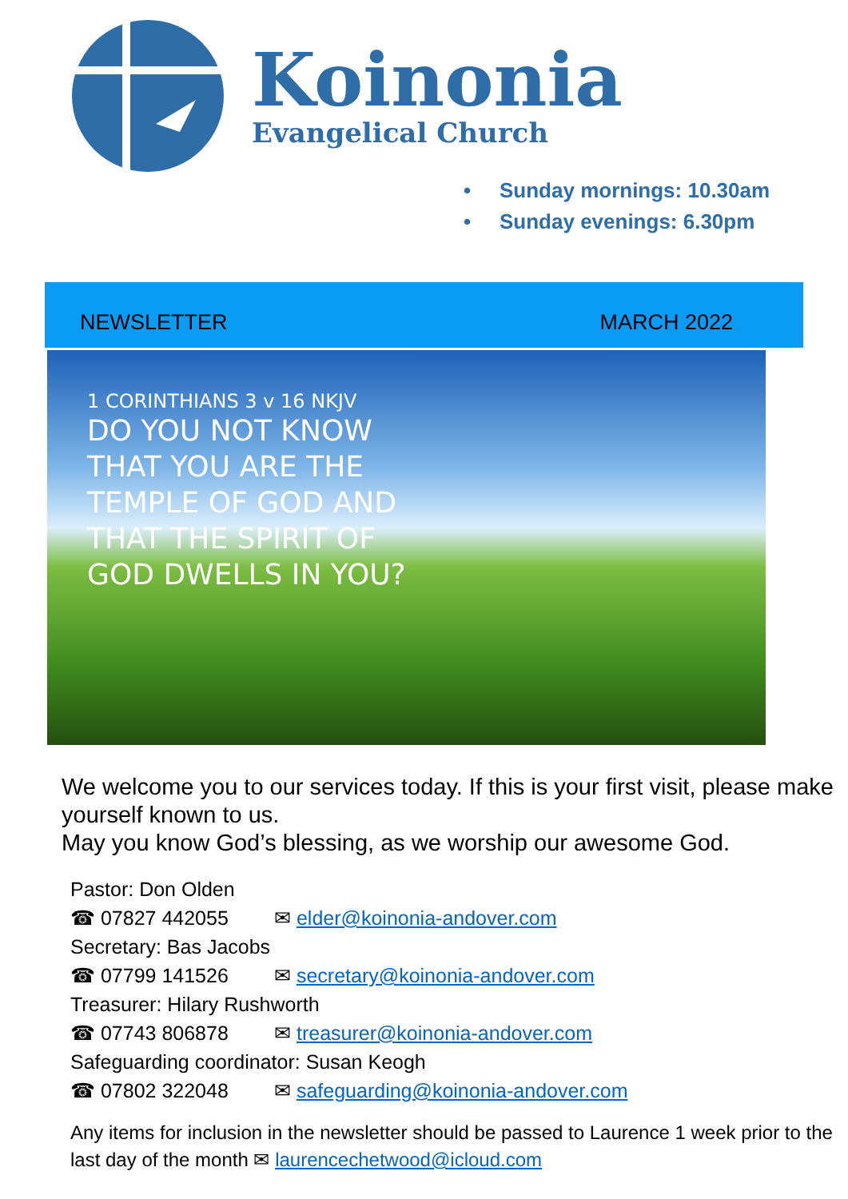Koinonia
Evangelical Church
• Sunday mornings: 10.30am
• Sunday evenings: 6.30pm
NEWSLETTER
MARCH 2022
1 CORINTHIANS 3 v 16 NKJV
DO YOU NOT KNOW THAT YOU ARE THE TEMPLE OF GOD AND THAT THE SPIRIT OF GOD DWELLS IN YOU?
We welcome you to our services today. If this is your first visit, please make yourself known to us.
May you know God’s blessing, as we worship our awesome God.
Pastor: Don Olden
☎ 07827 442055 ✉ elder@koinonia-andover.com
Secretary: Bas Jacobs
☎ 07799 141526 ✉ secretary@koinonia-andover.com
Treasurer: Hilary Rushworth
☎ 07743 806878 ✉ treasurer@koinonia-andover.com
Safeguarding coordinator: Susan Keogh
☎ 07802 322048 ✉ safeguarding@koinonia-andover.com
Any items for inclusion in the newsletter should be passed to Laurence 1 week prior to the last day of the month ✉ laurencechetwood@icloud.com